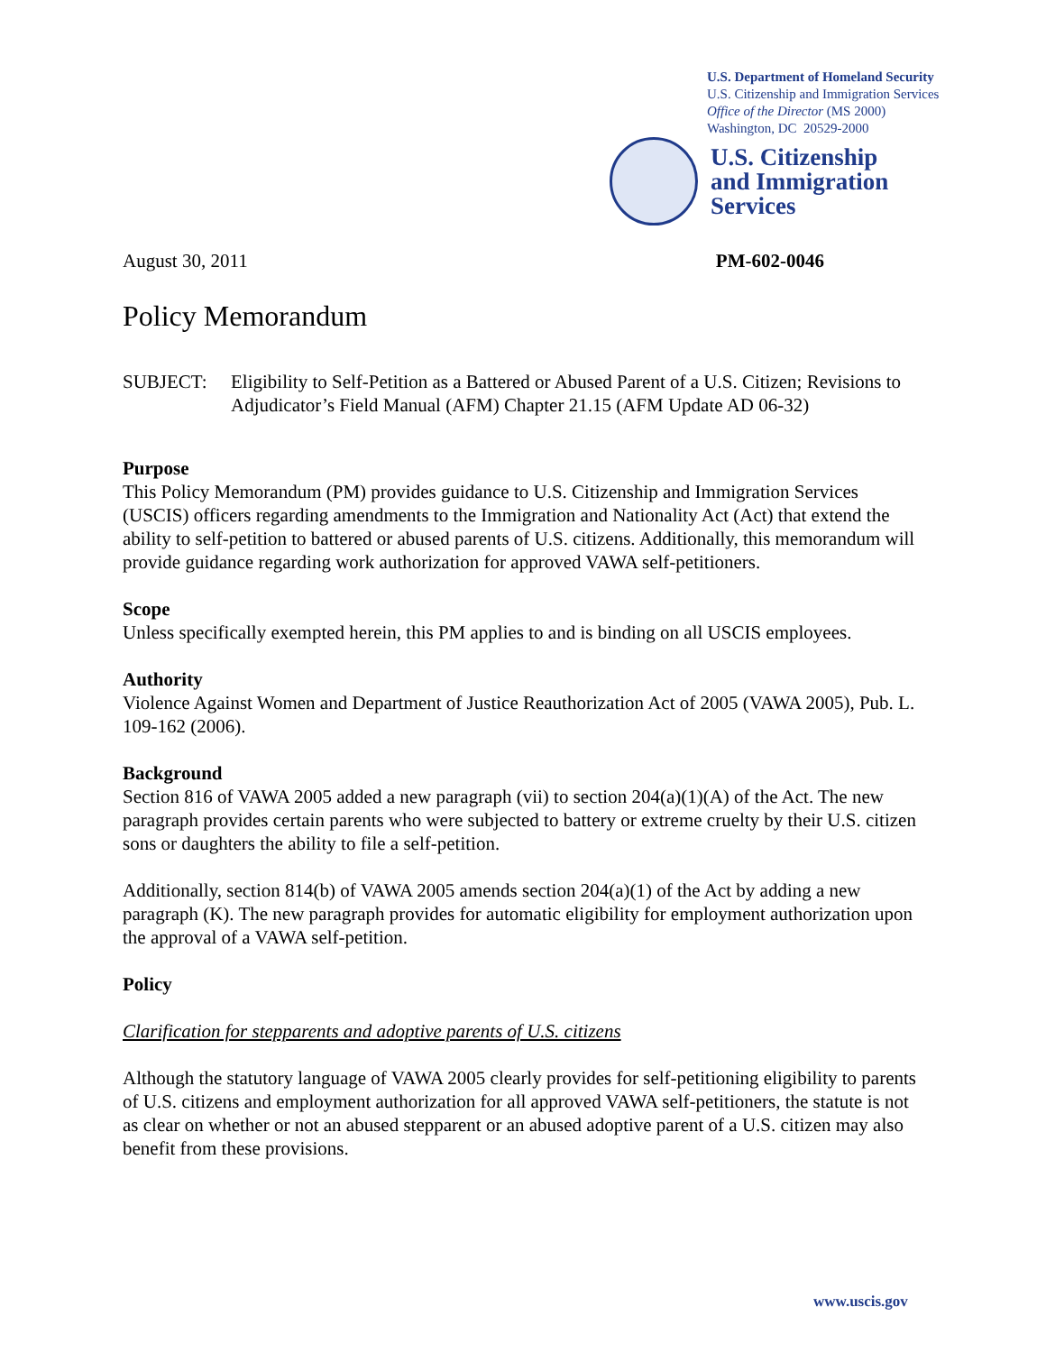U.S. Department of Homeland Security
U.S. Citizenship and Immigration Services
Office of the Director (MS 2000)
Washington, DC 20529-2000
U.S. Citizenship
and Immigration
Services
August 30, 2011 PM-602-0046
Policy Memorandum
SUBJECT: Eligibility to Self-Petition as a Battered or Abused Parent of a U.S. Citizen; Revisions to Adjudicator’s Field Manual (AFM) Chapter 21.15 (AFM Update AD 06-32)
Purpose
This Policy Memorandum (PM) provides guidance to U.S. Citizenship and Immigration Services (USCIS) officers regarding amendments to the Immigration and Nationality Act (Act) that extend the ability to self-petition to battered or abused parents of U.S. citizens. Additionally, this memorandum will provide guidance regarding work authorization for approved VAWA self-petitioners.
Scope
Unless specifically exempted herein, this PM applies to and is binding on all USCIS employees.
Authority
Violence Against Women and Department of Justice Reauthorization Act of 2005 (VAWA 2005), Pub. L. 109-162 (2006).
Background
Section 816 of VAWA 2005 added a new paragraph (vii) to section 204(a)(1)(A) of the Act. The new paragraph provides certain parents who were subjected to battery or extreme cruelty by their U.S. citizen sons or daughters the ability to file a self-petition.
Additionally, section 814(b) of VAWA 2005 amends section 204(a)(1) of the Act by adding a new paragraph (K). The new paragraph provides for automatic eligibility for employment authorization upon the approval of a VAWA self-petition.
Policy
Clarification for stepparents and adoptive parents of U.S. citizens
Although the statutory language of VAWA 2005 clearly provides for self-petitioning eligibility to parents of U.S. citizens and employment authorization for all approved VAWA self-petitioners, the statute is not as clear on whether or not an abused stepparent or an abused adoptive parent of a U.S. citizen may also benefit from these provisions.
www.uscis.gov